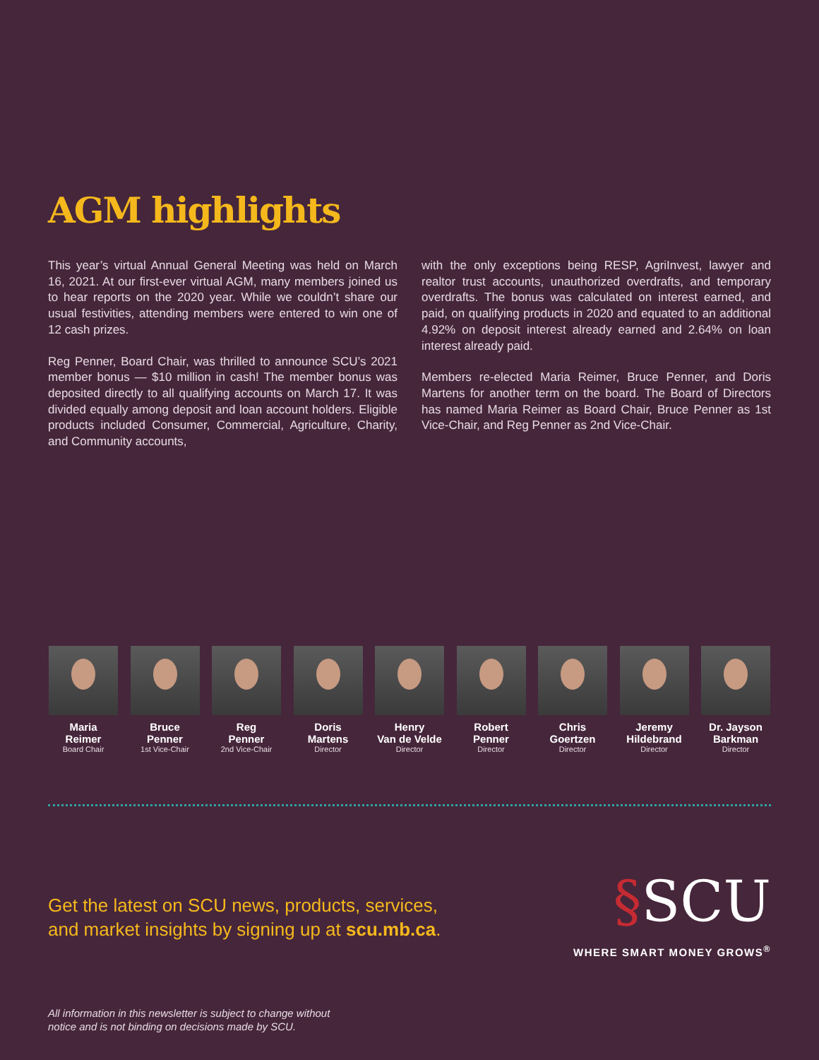AGM highlights
This year’s virtual Annual General Meeting was held on March 16, 2021. At our first-ever virtual AGM, many members joined us to hear reports on the 2020 year. While we couldn’t share our usual festivities, attending members were entered to win one of 12 cash prizes.
Reg Penner, Board Chair, was thrilled to announce SCU’s 2021 member bonus — $10 million in cash! The member bonus was deposited directly to all qualifying accounts on March 17. It was divided equally among deposit and loan account holders. Eligible products included Consumer, Commercial, Agriculture, Charity, and Community accounts,
with the only exceptions being RESP, AgriInvest, lawyer and realtor trust accounts, unauthorized overdrafts, and temporary overdrafts. The bonus was calculated on interest earned, and paid, on qualifying products in 2020 and equated to an additional 4.92% on deposit interest already earned and 2.64% on loan interest already paid.
Members re-elected Maria Reimer, Bruce Penner, and Doris Martens for another term on the board. The Board of Directors has named Maria Reimer as Board Chair, Bruce Penner as 1st Vice-Chair, and Reg Penner as 2nd Vice-Chair.
Maria
Reimer
Board Chair
Bruce
Penner
1st Vice-Chair
Reg
Penner
2nd Vice-Chair
Doris
Martens
Director
Henry
Van de Velde
Director
Robert
Penner
Director
Chris
Goertzen
Director
Jeremy
Hildebrand
Director
Dr. Jayson
Barkman
Director
Get the latest on SCU news, products, services,
and market insights by signing up at scu.mb.ca.
§SCU
WHERE SMART MONEY GROWS<sup>®</sup>
All information in this newsletter is subject to change without
notice and is not binding on decisions made by SCU.